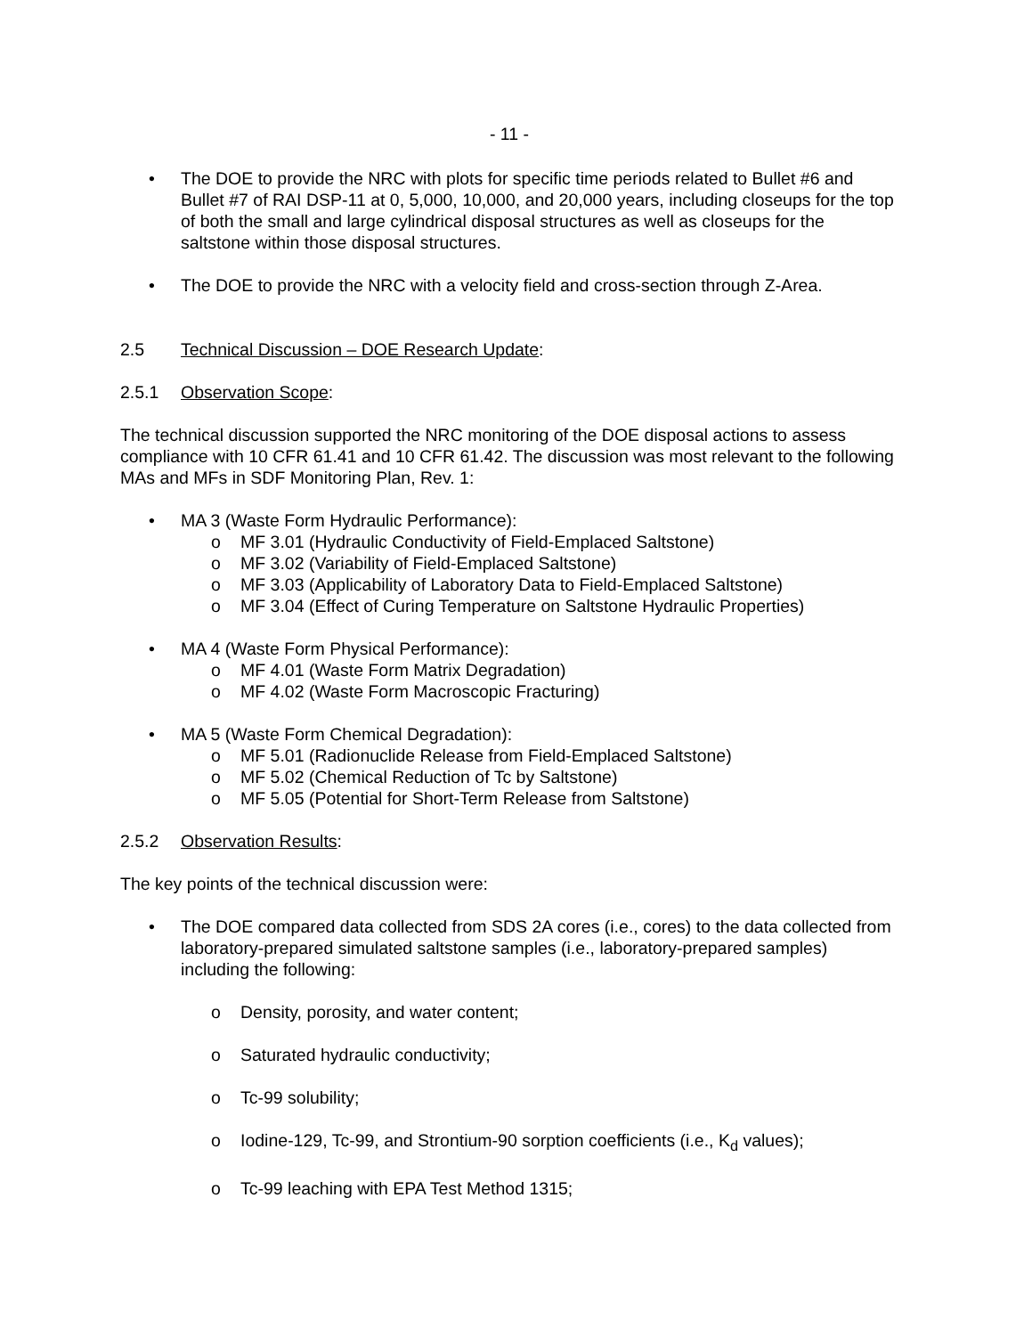- 11 -
• The DOE to provide the NRC with plots for specific time periods related to Bullet #6 and Bullet #7 of RAI DSP-11 at 0, 5,000, 10,000, and 20,000 years, including closeups for the top of both the small and large cylindrical disposal structures as well as closeups for the saltstone within those disposal structures.
• The DOE to provide the NRC with a velocity field and cross-section through Z-Area.
2.5 Technical Discussion – DOE Research Update:
2.5.1 Observation Scope:
The technical discussion supported the NRC monitoring of the DOE disposal actions to assess compliance with 10 CFR 61.41 and 10 CFR 61.42. The discussion was most relevant to the following MAs and MFs in SDF Monitoring Plan, Rev. 1:
• MA 3 (Waste Form Hydraulic Performance):
o MF 3.01 (Hydraulic Conductivity of Field-Emplaced Saltstone)
o MF 3.02 (Variability of Field-Emplaced Saltstone)
o MF 3.03 (Applicability of Laboratory Data to Field-Emplaced Saltstone)
o MF 3.04 (Effect of Curing Temperature on Saltstone Hydraulic Properties)
• MA 4 (Waste Form Physical Performance):
o MF 4.01 (Waste Form Matrix Degradation)
o MF 4.02 (Waste Form Macroscopic Fracturing)
• MA 5 (Waste Form Chemical Degradation):
o MF 5.01 (Radionuclide Release from Field-Emplaced Saltstone)
o MF 5.02 (Chemical Reduction of Tc by Saltstone)
o MF 5.05 (Potential for Short-Term Release from Saltstone)
2.5.2 Observation Results:
The key points of the technical discussion were:
• The DOE compared data collected from SDS 2A cores (i.e., cores) to the data collected from laboratory-prepared simulated saltstone samples (i.e., laboratory-prepared samples) including the following:
o Density, porosity, and water content;
o Saturated hydraulic conductivity;
o Tc-99 solubility;
o Iodine-129, Tc-99, and Strontium-90 sorption coefficients (i.e., K<sub>d</sub> values);
o Tc-99 leaching with EPA Test Method 1315;